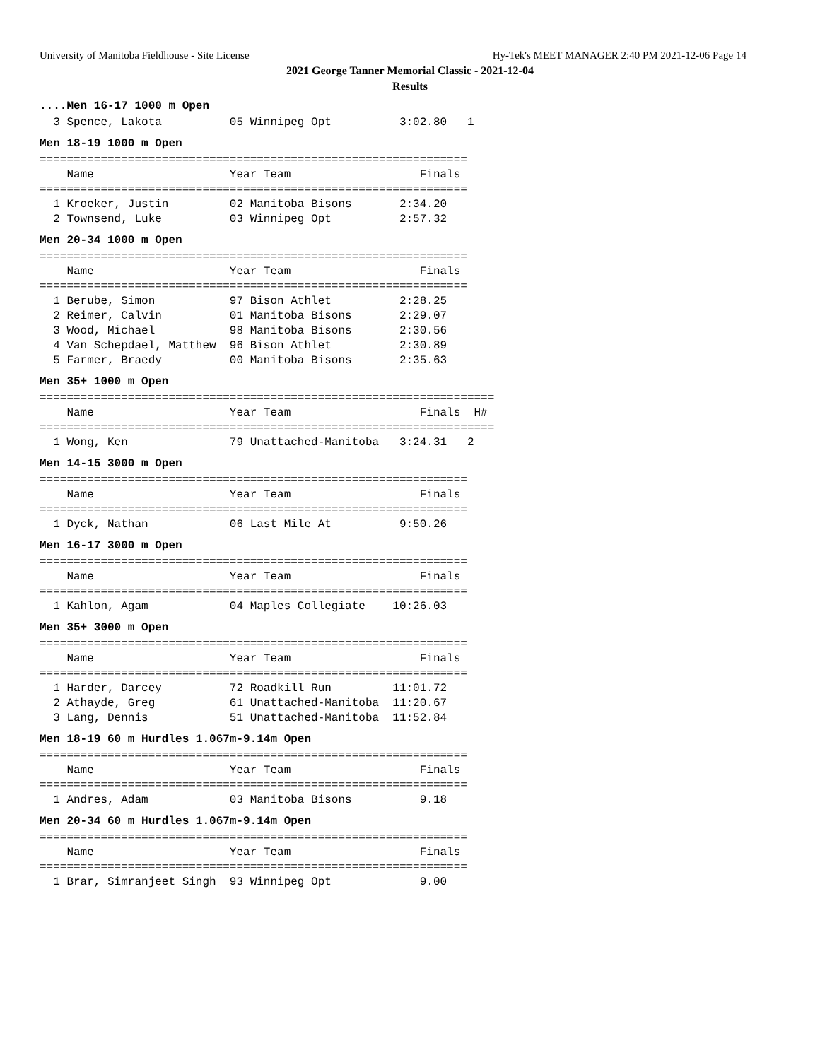University of Manitoba Fieldhouse - Site License Hy-Tek's MEET MANAGER 2:40 PM 2021-12-06 Page 14
2021 George Tanner Memorial Classic - 2021-12-04
Results
....Men 16-17 1000 m Open
  3 Spence, Lakota          05 Winnipeg Opt          3:02.80   1
Men 18-19 1000 m Open
===============================================================
    Name                    Year Team                   Finals
===============================================================
  1 Kroeker, Justin         02 Manitoba Bisons       2:34.20
  2 Townsend, Luke          03 Winnipeg Opt          2:57.32
Men 20-34 1000 m Open
===============================================================
    Name                    Year Team                   Finals
===============================================================
  1 Berube, Simon           97 Bison Athlet          2:28.25
  2 Reimer, Calvin          01 Manitoba Bisons       2:29.07
  3 Wood, Michael           98 Manitoba Bisons       2:30.56
  4 Van Schepdael, Matthew  96 Bison Athlet          2:30.89
  5 Farmer, Braedy          00 Manitoba Bisons       2:35.63
Men 35+ 1000 m Open
===================================================================
    Name                    Year Team                   Finals  H#
===================================================================
  1 Wong, Ken               79 Unattached-Manitoba   3:24.31   2
Men 14-15 3000 m Open
===============================================================
    Name                    Year Team                   Finals
===============================================================
  1 Dyck, Nathan            06 Last Mile At          9:50.26
Men 16-17 3000 m Open
===============================================================
    Name                    Year Team                   Finals
===============================================================
  1 Kahlon, Agam            04 Maples Collegiate    10:26.03
Men 35+ 3000 m Open
===============================================================
    Name                    Year Team                   Finals
===============================================================
  1 Harder, Darcey          72 Roadkill Run         11:01.72
  2 Athayde, Greg           61 Unattached-Manitoba  11:20.67
  3 Lang, Dennis            51 Unattached-Manitoba  11:52.84
Men 18-19 60 m Hurdles 1.067m-9.14m Open
===============================================================
    Name                    Year Team                   Finals
===============================================================
  1 Andres, Adam            03 Manitoba Bisons          9.18
Men 20-34 60 m Hurdles 1.067m-9.14m Open
===============================================================
    Name                    Year Team                   Finals
===============================================================
  1 Brar, Simranjeet Singh  93 Winnipeg Opt             9.00